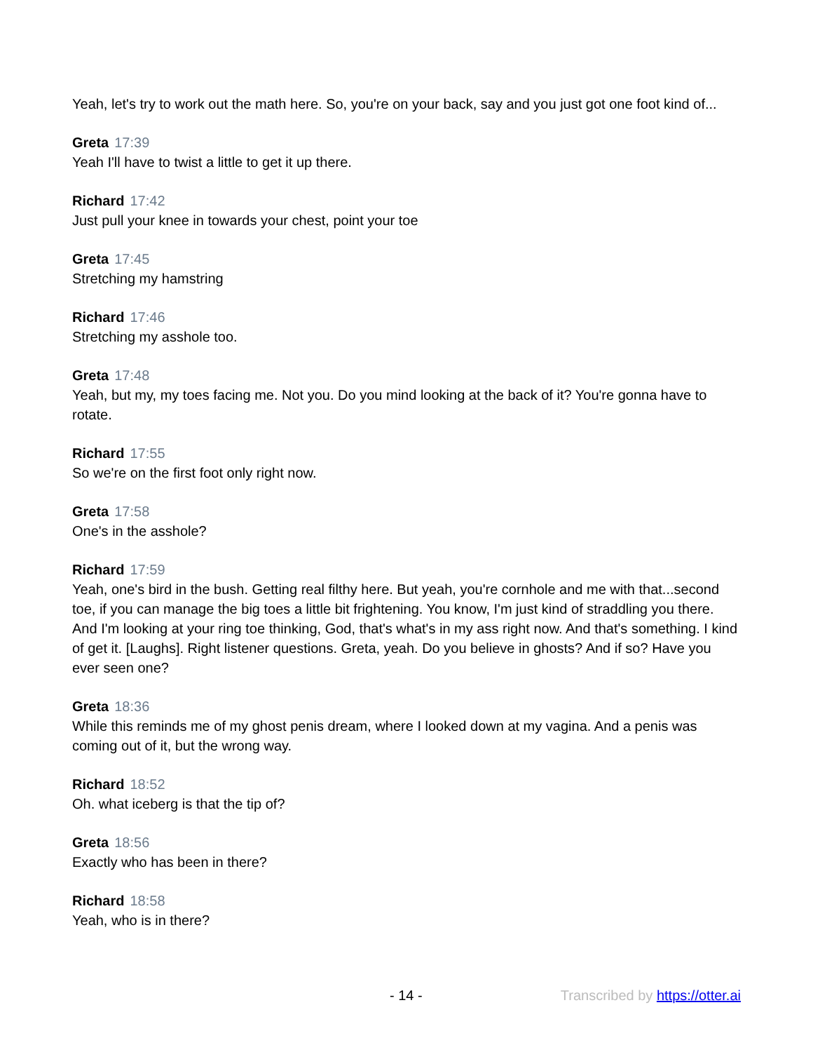Yeah, let's try to work out the math here. So, you're on your back, say and you just got one foot kind of...
Greta 17:39
Yeah I'll have to twist a little to get it up there.
Richard 17:42
Just pull your knee in towards your chest, point your toe
Greta 17:45
Stretching my hamstring
Richard 17:46
Stretching my asshole too.
Greta 17:48
Yeah, but my, my toes facing me. Not you. Do you mind looking at the back of it? You're gonna have to rotate.
Richard 17:55
So we're on the first foot only right now.
Greta 17:58
One's in the asshole?
Richard 17:59
Yeah, one's bird in the bush. Getting real filthy here. But yeah, you're cornhole and me with that...second toe, if you can manage the big toes a little bit frightening. You know, I'm just kind of straddling you there. And I'm looking at your ring toe thinking, God, that's what's in my ass right now. And that's something. I kind of get it. [Laughs]. Right listener questions. Greta, yeah. Do you believe in ghosts? And if so? Have you ever seen one?
Greta 18:36
While this reminds me of my ghost penis dream, where I looked down at my vagina. And a penis was coming out of it, but the wrong way.
Richard 18:52
Oh. what iceberg is that the tip of?
Greta 18:56
Exactly who has been in there?
Richard 18:58
Yeah, who is in there?
- 14 - Transcribed by https://otter.ai